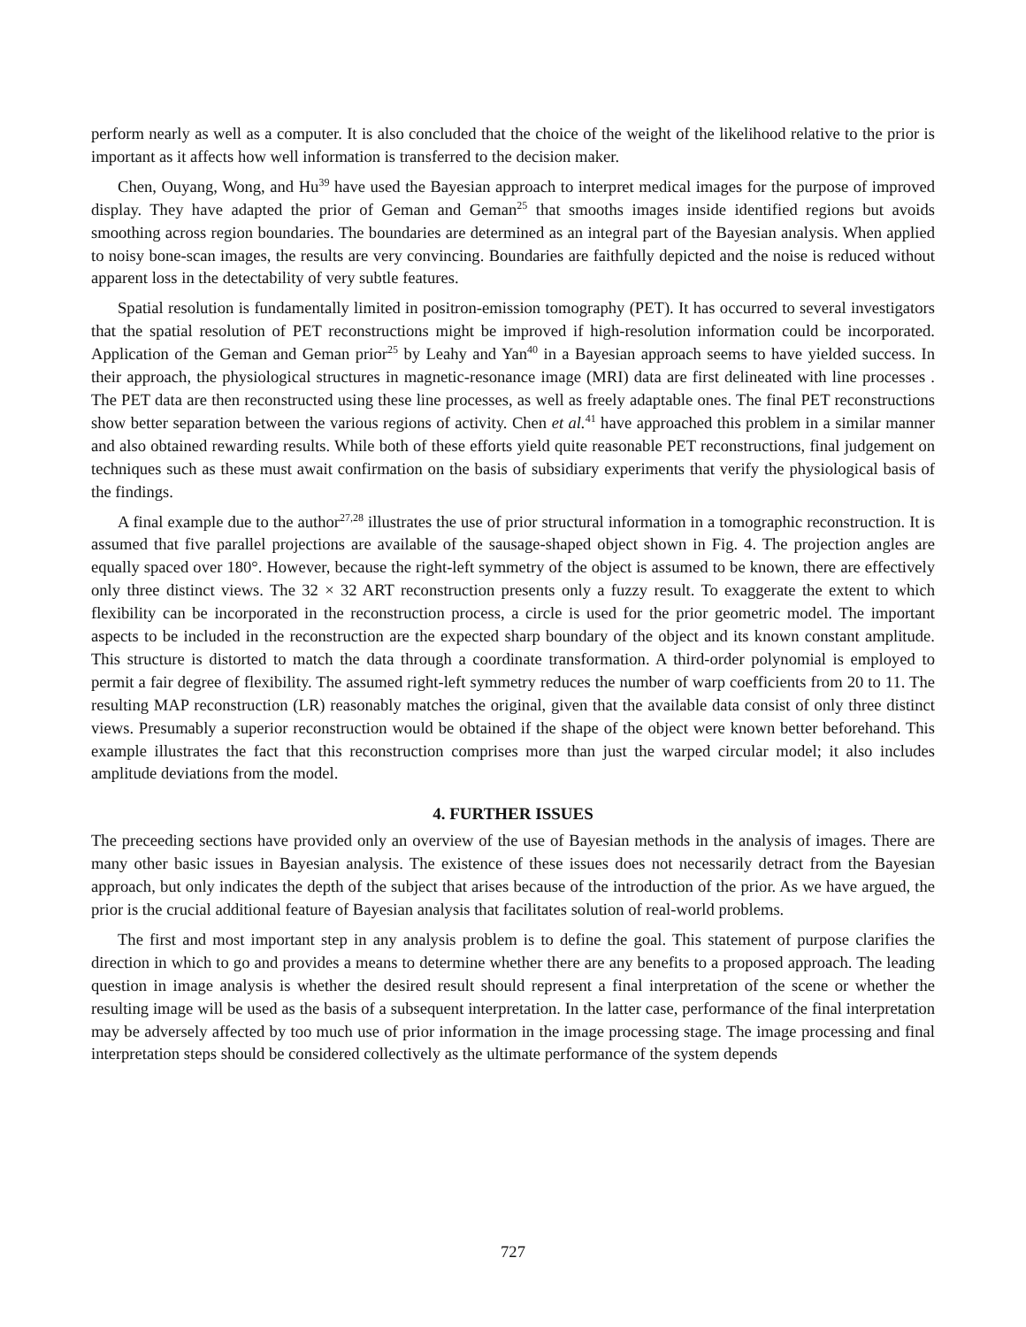perform nearly as well as a computer. It is also concluded that the choice of the weight of the likelihood relative to the prior is important as it affects how well information is transferred to the decision maker.
Chen, Ouyang, Wong, and Hu<sup>39</sup> have used the Bayesian approach to interpret medical images for the purpose of improved display. They have adapted the prior of Geman and Geman<sup>25</sup> that smooths images inside identified regions but avoids smoothing across region boundaries. The boundaries are determined as an integral part of the Bayesian analysis. When applied to noisy bone-scan images, the results are very convincing. Boundaries are faithfully depicted and the noise is reduced without apparent loss in the detectability of very subtle features.
Spatial resolution is fundamentally limited in positron-emission tomography (PET). It has occurred to several investigators that the spatial resolution of PET reconstructions might be improved if high-resolution information could be incorporated. Application of the Geman and Geman prior<sup>25</sup> by Leahy and Yan<sup>40</sup> in a Bayesian approach seems to have yielded success. In their approach, the physiological structures in magnetic-resonance image (MRI) data are first delineated with line processes . The PET data are then reconstructed using these line processes, as well as freely adaptable ones. The final PET reconstructions show better separation between the various regions of activity. Chen et al.<sup>41</sup> have approached this problem in a similar manner and also obtained rewarding results. While both of these efforts yield quite reasonable PET reconstructions, final judgement on techniques such as these must await confirmation on the basis of subsidiary experiments that verify the physiological basis of the findings.
A final example due to the author<sup>27,28</sup> illustrates the use of prior structural information in a tomographic reconstruction. It is assumed that five parallel projections are available of the sausage-shaped object shown in Fig. 4. The projection angles are equally spaced over 180°. However, because the right-left symmetry of the object is assumed to be known, there are effectively only three distinct views. The 32 × 32 ART reconstruction presents only a fuzzy result. To exaggerate the extent to which flexibility can be incorporated in the reconstruction process, a circle is used for the prior geometric model. The important aspects to be included in the reconstruction are the expected sharp boundary of the object and its known constant amplitude. This structure is distorted to match the data through a coordinate transformation. A third-order polynomial is employed to permit a fair degree of flexibility. The assumed right-left symmetry reduces the number of warp coefficients from 20 to 11. The resulting MAP reconstruction (LR) reasonably matches the original, given that the available data consist of only three distinct views. Presumably a superior reconstruction would be obtained if the shape of the object were known better beforehand. This example illustrates the fact that this reconstruction comprises more than just the warped circular model; it also includes amplitude deviations from the model.
4. FURTHER ISSUES
The preceeding sections have provided only an overview of the use of Bayesian methods in the analysis of images. There are many other basic issues in Bayesian analysis. The existence of these issues does not necessarily detract from the Bayesian approach, but only indicates the depth of the subject that arises because of the introduction of the prior. As we have argued, the prior is the crucial additional feature of Bayesian analysis that facilitates solution of real-world problems.
The first and most important step in any analysis problem is to define the goal. This statement of purpose clarifies the direction in which to go and provides a means to determine whether there are any benefits to a proposed approach. The leading question in image analysis is whether the desired result should represent a final interpretation of the scene or whether the resulting image will be used as the basis of a subsequent interpretation. In the latter case, performance of the final interpretation may be adversely affected by too much use of prior information in the image processing stage. The image processing and final interpretation steps should be considered collectively as the ultimate performance of the system depends
727